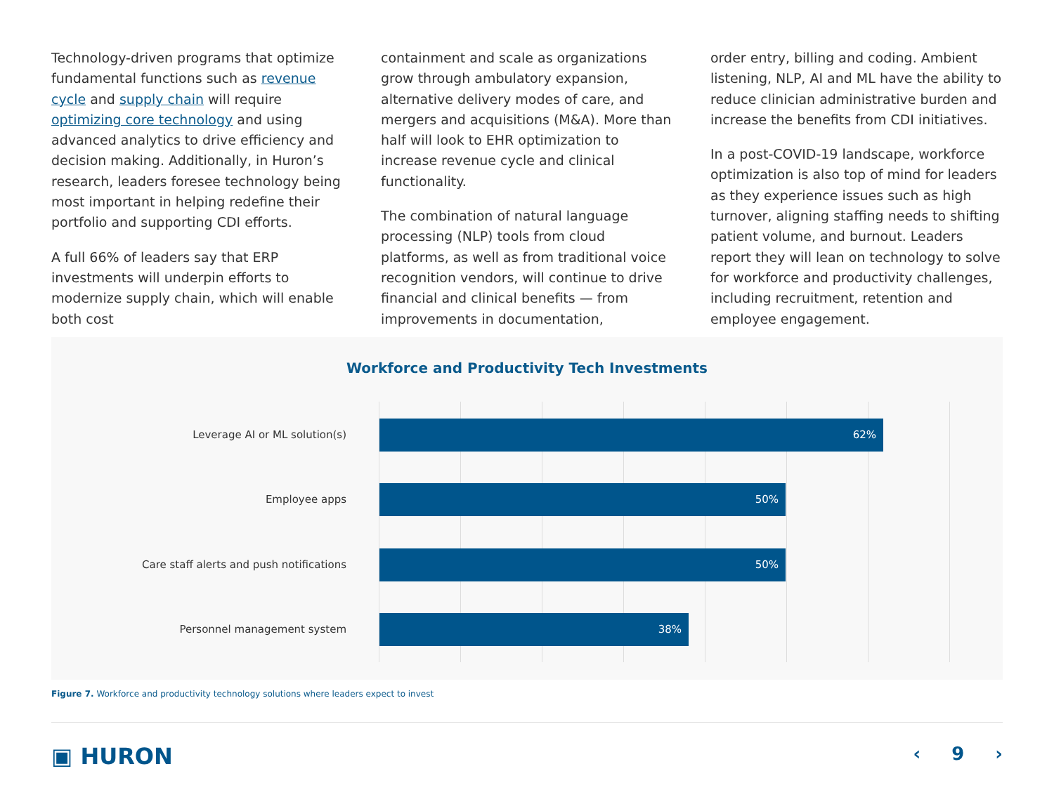Technology-driven programs that optimize fundamental functions such as revenue cycle and supply chain will require optimizing core technology and using advanced analytics to drive efficiency and decision making. Additionally, in Huron’s research, leaders foresee technology being most important in helping redefine their portfolio and supporting CDI efforts.
A full 66% of leaders say that ERP investments will underpin efforts to modernize supply chain, which will enable both cost
containment and scale as organizations grow through ambulatory expansion, alternative delivery modes of care, and mergers and acquisitions (M&A). More than half will look to EHR optimization to increase revenue cycle and clinical functionality.
The combination of natural language processing (NLP) tools from cloud platforms, as well as from traditional voice recognition vendors, will continue to drive financial and clinical benefits — from improvements in documentation,
order entry, billing and coding. Ambient listening, NLP, AI and ML have the ability to reduce clinician administrative burden and increase the benefits from CDI initiatives.
In a post-COVID-19 landscape, workforce optimization is also top of mind for leaders as they experience issues such as high turnover, aligning staffing needs to shifting patient volume, and burnout. Leaders report they will lean on technology to solve for workforce and productivity challenges, including recruitment, retention and employee engagement.
Workforce and Productivity Tech Investments
Leverage AI or ML solution(s)
Employee apps
Care staff alerts and push notifications
Personnel management system
62%
50%
50%
38%
Figure 7. Workforce and productivity technology solutions where leaders expect to invest
▣ HURON ‹ 9 ›